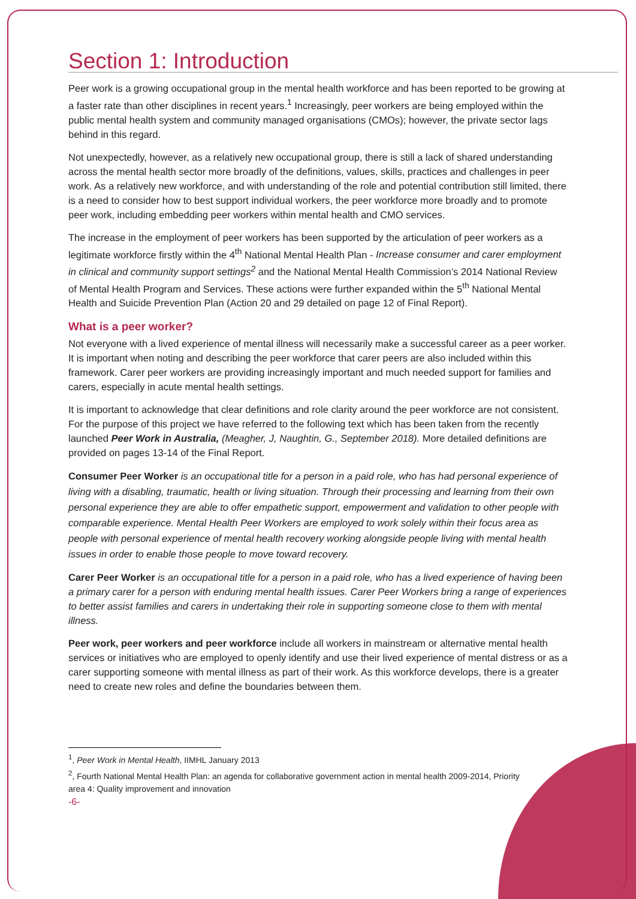Section 1: Introduction
Peer work is a growing occupational group in the mental health workforce and has been reported to be growing at a faster rate than other disciplines in recent years.<sup>1</sup> Increasingly, peer workers are being employed within the public mental health system and community managed organisations (CMOs); however, the private sector lags behind in this regard.
Not unexpectedly, however, as a relatively new occupational group, there is still a lack of shared understanding across the mental health sector more broadly of the definitions, values, skills, practices and challenges in peer work. As a relatively new workforce, and with understanding of the role and potential contribution still limited, there is a need to consider how to best support individual workers, the peer workforce more broadly and to promote peer work, including embedding peer workers within mental health and CMO services.
The increase in the employment of peer workers has been supported by the articulation of peer workers as a legitimate workforce firstly within the 4<sup>th</sup> National Mental Health Plan - Increase consumer and carer employment in clinical and community support settings<sup>2</sup> and the National Mental Health Commission’s 2014 National Review of Mental Health Program and Services. These actions were further expanded within the 5<sup>th</sup> National Mental Health and Suicide Prevention Plan (Action 20 and 29 detailed on page 12 of Final Report).
What is a peer worker?
Not everyone with a lived experience of mental illness will necessarily make a successful career as a peer worker. It is important when noting and describing the peer workforce that carer peers are also included within this framework. Carer peer workers are providing increasingly important and much needed support for families and carers, especially in acute mental health settings.
It is important to acknowledge that clear definitions and role clarity around the peer workforce are not consistent. For the purpose of this project we have referred to the following text which has been taken from the recently launched Peer Work in Australia, (Meagher, J, Naughtin, G., September 2018). More detailed definitions are provided on pages 13-14 of the Final Report.
Consumer Peer Worker is an occupational title for a person in a paid role, who has had personal experience of living with a disabling, traumatic, health or living situation. Through their processing and learning from their own personal experience they are able to offer empathetic support, empowerment and validation to other people with comparable experience. Mental Health Peer Workers are employed to work solely within their focus area as people with personal experience of mental health recovery working alongside people living with mental health issues in order to enable those people to move toward recovery.
Carer Peer Worker is an occupational title for a person in a paid role, who has a lived experience of having been a primary carer for a person with enduring mental health issues. Carer Peer Workers bring a range of experiences to better assist families and carers in undertaking their role in supporting someone close to them with mental illness.
Peer work, peer workers and peer workforce include all workers in mainstream or alternative mental health services or initiatives who are employed to openly identify and use their lived experience of mental distress or as a carer supporting someone with mental illness as part of their work. As this workforce develops, there is a greater need to create new roles and define the boundaries between them.
<sup>1</sup>, Peer Work in Mental Health, IIMHL January 2013
<sup>2</sup>, Fourth National Mental Health Plan: an agenda for collaborative government action in mental health 2009-2014, Priority area 4: Quality improvement and innovation
-6-